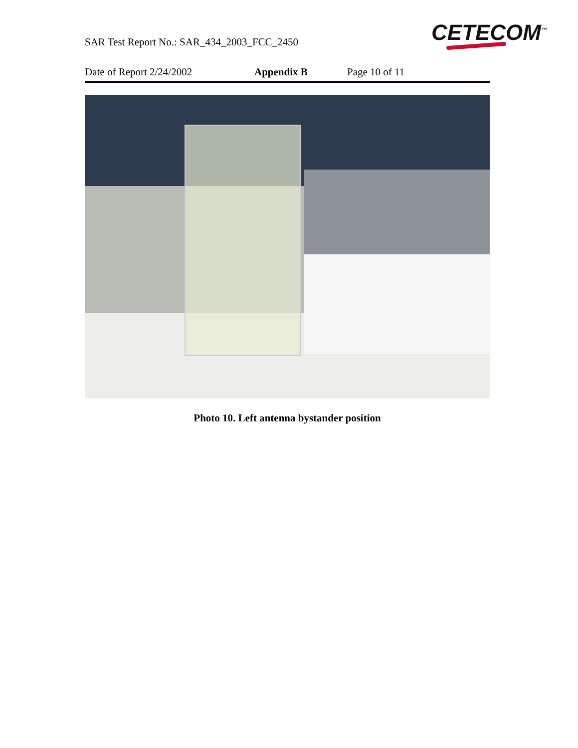SAR Test Report No.: SAR_434_2003_FCC_2450
CETECOM<sup>™</sup>
Date of Report 2/24/2002 Appendix B Page 10 of 11
Photo 10. Left antenna bystander position